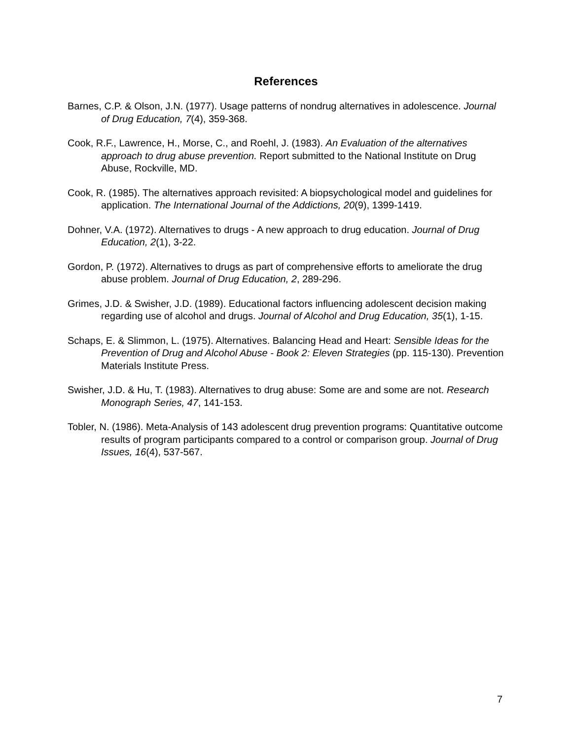References
Barnes, C.P. & Olson, J.N. (1977). Usage patterns of nondrug alternatives in adolescence. Journal of Drug Education, 7(4), 359-368.
Cook, R.F., Lawrence, H., Morse, C., and Roehl, J. (1983). An Evaluation of the alternatives approach to drug abuse prevention. Report submitted to the National Institute on Drug Abuse, Rockville, MD.
Cook, R. (1985). The alternatives approach revisited: A biopsychological model and guidelines for application. The International Journal of the Addictions, 20(9), 1399-1419.
Dohner, V.A. (1972). Alternatives to drugs - A new approach to drug education. Journal of Drug Education, 2(1), 3-22.
Gordon, P. (1972). Alternatives to drugs as part of comprehensive efforts to ameliorate the drug abuse problem. Journal of Drug Education, 2, 289-296.
Grimes, J.D. & Swisher, J.D. (1989). Educational factors influencing adolescent decision making regarding use of alcohol and drugs. Journal of Alcohol and Drug Education, 35(1), 1-15.
Schaps, E. & Slimmon, L. (1975). Alternatives. Balancing Head and Heart: Sensible Ideas for the Prevention of Drug and Alcohol Abuse - Book 2: Eleven Strategies (pp. 115-130). Prevention Materials Institute Press.
Swisher, J.D. & Hu, T. (1983). Alternatives to drug abuse: Some are and some are not. Research Monograph Series, 47, 141-153.
Tobler, N. (1986). Meta-Analysis of 143 adolescent drug prevention programs: Quantitative outcome results of program participants compared to a control or comparison group. Journal of Drug Issues, 16(4), 537-567.
7